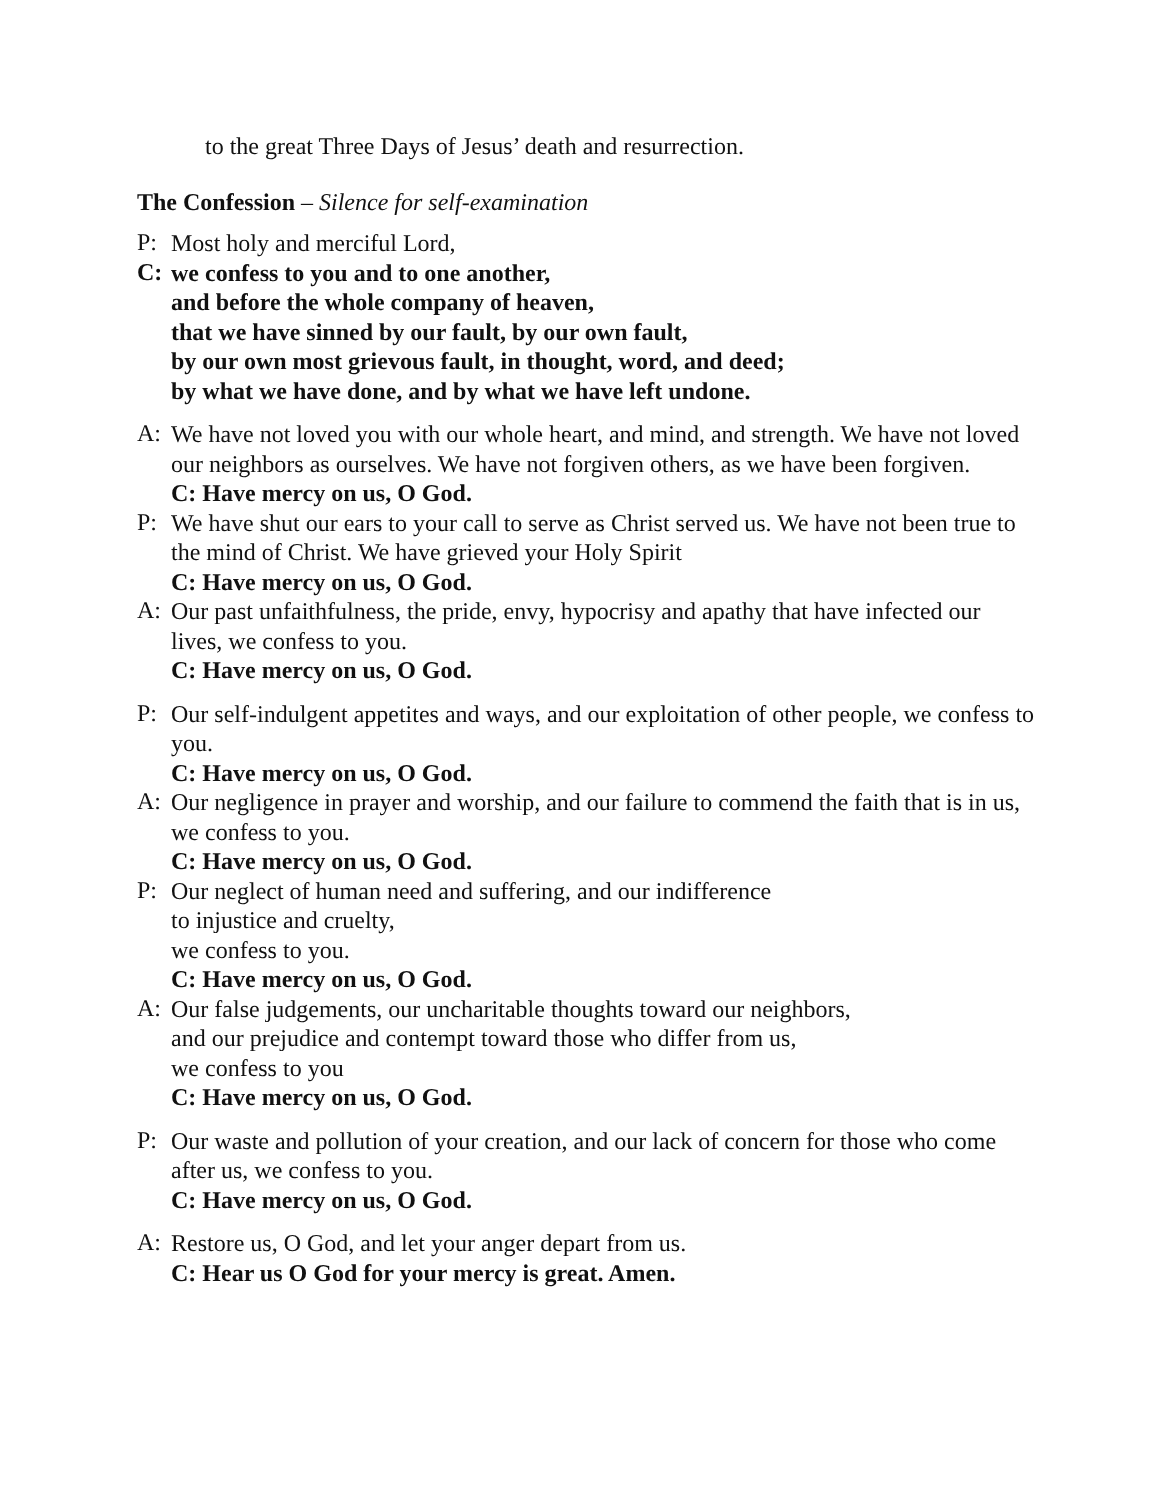to the great Three Days of Jesus’ death and resurrection.
The Confession – Silence for self-examination
P:
Most holy and merciful Lord,
C:
we confess to you and to one another,
and before the whole company of heaven,
that we have sinned by our fault, by our own fault,
by our own most grievous fault, in thought, word, and deed;
by what we have done, and by what we have left undone.
A:
We have not loved you with our whole heart, and mind, and strength. We have not loved our neighbors as ourselves. We have not forgiven others, as we have been forgiven.
C: Have mercy on us, O God.
P:
We have shut our ears to your call to serve as Christ served us. We have not been true to the mind of Christ. We have grieved your Holy Spirit
C: Have mercy on us, O God.
A:
Our past unfaithfulness, the pride, envy, hypocrisy and apathy that have infected our lives, we confess to you.
C: Have mercy on us, O God.
P:
Our self-indulgent appetites and ways, and our exploitation of other people, we confess to you.
C: Have mercy on us, O God.
A:
Our negligence in prayer and worship, and our failure to commend the faith that is in us, we confess to you.
C: Have mercy on us, O God.
P:
Our neglect of human need and suffering, and our indifference
to injustice and cruelty,
we confess to you.
C: Have mercy on us, O God.
A:
Our false judgements, our uncharitable thoughts toward our neighbors,
and our prejudice and contempt toward those who differ from us,
we confess to you
C: Have mercy on us, O God.
P:
Our waste and pollution of your creation, and our lack of concern for those who come after us, we confess to you.
C: Have mercy on us, O God.
A:
Restore us, O God, and let your anger depart from us.
C: Hear us O God for your mercy is great. Amen.